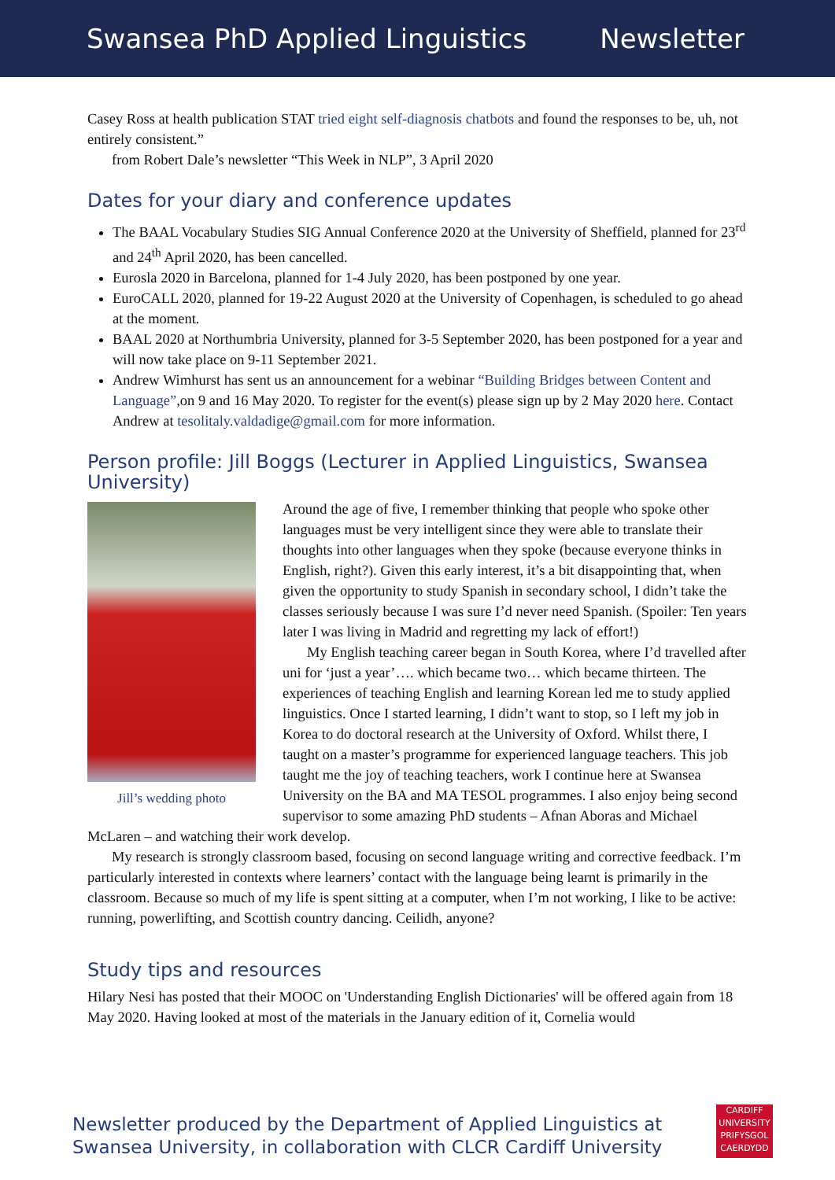Swansea PhD Applied Linguistics Newsletter
Casey Ross at health publication STAT tried eight self-diagnosis chatbots and found the responses to be, uh, not entirely consistent.”
from Robert Dale’s newsletter “This Week in NLP”, 3 April 2020
Dates for your diary and conference updates
The BAAL Vocabulary Studies SIG Annual Conference 2020 at the University of Sheffield, planned for 23<sup>rd</sup> and 24<sup>th</sup> April 2020, has been cancelled.
Eurosla 2020 in Barcelona, planned for 1-4 July 2020, has been postponed by one year.
EuroCALL 2020, planned for 19-22 August 2020 at the University of Copenhagen, is scheduled to go ahead at the moment.
BAAL 2020 at Northumbria University, planned for 3-5 September 2020, has been postponed for a year and will now take place on 9-11 September 2021.
Andrew Wimhurst has sent us an announcement for a webinar “Building Bridges between Content and Language”,on 9 and 16 May 2020. To register for the event(s) please sign up by 2 May 2020 here. Contact Andrew at tesolitaly.valdadige@gmail.com for more information.
Person profile: Jill Boggs (Lecturer in Applied Linguistics, Swansea University)
Jill’s wedding photo
Around the age of five, I remember thinking that people who spoke other languages must be very intelligent since they were able to translate their thoughts into other languages when they spoke (because everyone thinks in English, right?). Given this early interest, it’s a bit disappointing that, when given the opportunity to study Spanish in secondary school, I didn’t take the classes seriously because I was sure I’d never need Spanish. (Spoiler: Ten years later I was living in Madrid and regretting my lack of effort!)
My English teaching career began in South Korea, where I’d travelled after uni for ‘just a year’…. which became two… which became thirteen. The experiences of teaching English and learning Korean led me to study applied linguistics. Once I started learning, I didn’t want to stop, so I left my job in Korea to do doctoral research at the University of Oxford. Whilst there, I taught on a master’s programme for experienced language teachers. This job taught me the joy of teaching teachers, work I continue here at Swansea University on the BA and MA TESOL programmes. I also enjoy being second supervisor to some amazing PhD students – Afnan Aboras and Michael McLaren – and watching their work develop.
My research is strongly classroom based, focusing on second language writing and corrective feedback. I’m particularly interested in contexts where learners’ contact with the language being learnt is primarily in the classroom. Because so much of my life is spent sitting at a computer, when I’m not working, I like to be active: running, powerlifting, and Scottish country dancing. Ceilidh, anyone?
Study tips and resources
Hilary Nesi has posted that their MOOC on 'Understanding English Dictionaries' will be offered again from 18 May 2020. Having looked at most of the materials in the January edition of it, Cornelia would
Newsletter produced by the Department of Applied Linguistics at
Swansea University, in collaboration with CLCR Cardiff University
CARDIFF
UNIVERSITY
PRIFYSGOL
CAERDYDD